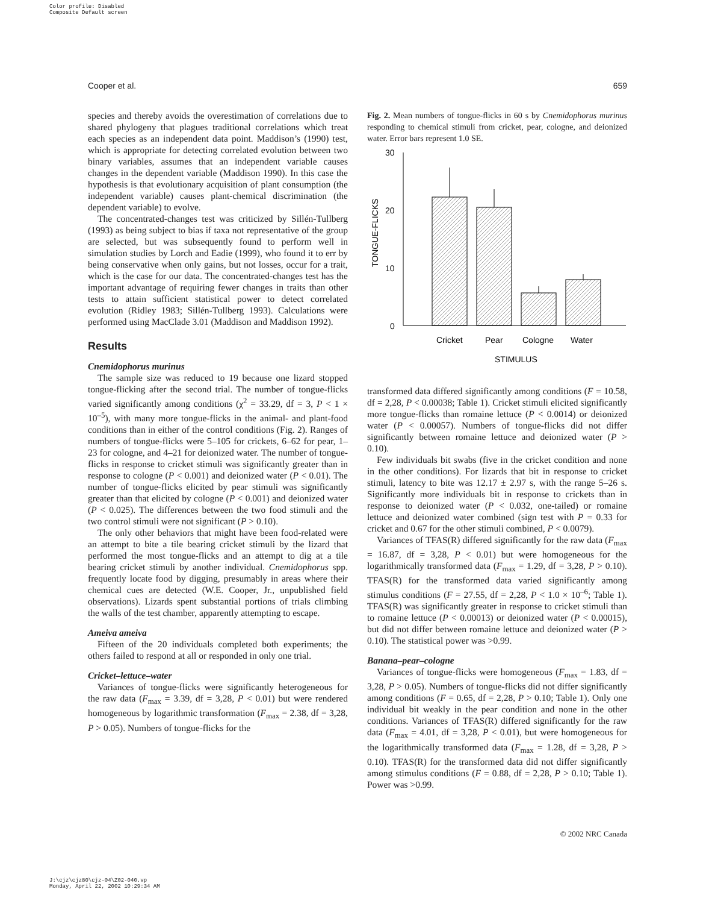Color profile: Disabled
Composite Default screen
Cooper et al. 659
species and thereby avoids the overestimation of correlations due to shared phylogeny that plagues traditional correlations which treat each species as an independent data point. Maddison’s (1990) test, which is appropriate for detecting correlated evolution between two binary variables, assumes that an independent variable causes changes in the dependent variable (Maddison 1990). In this case the hypothesis is that evolutionary acquisition of plant consumption (the independent variable) causes plant-chemical discrimination (the dependent variable) to evolve.
The concentrated-changes test was criticized by Sillén-Tullberg (1993) as being subject to bias if taxa not representative of the group are selected, but was subsequently found to perform well in simulation studies by Lorch and Eadie (1999), who found it to err by being conservative when only gains, but not losses, occur for a trait, which is the case for our data. The concentrated-changes test has the important advantage of requiring fewer changes in traits than other tests to attain sufficient statistical power to detect correlated evolution (Ridley 1983; Sillén-Tullberg 1993). Calculations were performed using MacClade 3.01 (Maddison and Maddison 1992).
Results
Cnemidophorus murinus
The sample size was reduced to 19 because one lizard stopped tongue-flicking after the second trial. The number of tongue-flicks varied significantly among conditions (χ<sup>2</sup> = 33.29, df = 3, P < 1 × 10<sup>–5</sup>), with many more tongue-flicks in the animal- and plant-food conditions than in either of the control conditions (Fig. 2). Ranges of numbers of tongue-flicks were 5–105 for crickets, 6–62 for pear, 1–23 for cologne, and 4–21 for deionized water. The number of tongue-flicks in response to cricket stimuli was significantly greater than in response to cologne (P < 0.001) and deionized water (P < 0.01). The number of tongue-flicks elicited by pear stimuli was significantly greater than that elicited by cologne (P < 0.001) and deionized water (P < 0.025). The differences between the two food stimuli and the two control stimuli were not significant (P > 0.10).
The only other behaviors that might have been food-related were an attempt to bite a tile bearing cricket stimuli by the lizard that performed the most tongue-flicks and an attempt to dig at a tile bearing cricket stimuli by another individual. Cnemidophorus spp. frequently locate food by digging, presumably in areas where their chemical cues are detected (W.E. Cooper, Jr., unpublished field observations). Lizards spent substantial portions of trials climbing the walls of the test chamber, apparently attempting to escape.
Ameiva ameiva
Fifteen of the 20 individuals completed both experiments; the others failed to respond at all or responded in only one trial.
Cricket–lettuce–water
Variances of tongue-flicks were significantly heterogeneous for the raw data (F<sub>max</sub> = 3.39, df = 3,28, P < 0.01) but were rendered homogeneous by logarithmic transformation (F<sub>max</sub> = 2.38, df = 3,28, P > 0.05). Numbers of tongue-flicks for the
Fig. 2. Mean numbers of tongue-flicks in 60 s by Cnemidophorus murinus responding to chemical stimuli from cricket, pear, cologne, and deionized water. Error bars represent 1.0 SE.
30
20
10
0
TONGUE-FLICKS
Cricket
Pear
Cologne
Water
STIMULUS
transformed data differed significantly among conditions (F = 10.58, df = 2,28, P < 0.00038; Table 1). Cricket stimuli elicited significantly more tongue-flicks than romaine lettuce (P < 0.0014) or deionized water (P < 0.00057). Numbers of tongue-flicks did not differ significantly between romaine lettuce and deionized water (P > 0.10).
Few individuals bit swabs (five in the cricket condition and none in the other conditions). For lizards that bit in response to cricket stimuli, latency to bite was 12.17 ± 2.97 s, with the range 5–26 s. Significantly more individuals bit in response to crickets than in response to deionized water (P < 0.032, one-tailed) or romaine lettuce and deionized water combined (sign test with P = 0.33 for cricket and 0.67 for the other stimuli combined, P < 0.0079).
Variances of TFAS(R) differed significantly for the raw data (F<sub>max</sub> = 16.87, df = 3,28, P < 0.01) but were homogeneous for the logarithmically transformed data (F<sub>max</sub> = 1.29, df = 3,28, P > 0.10). TFAS(R) for the transformed data varied significantly among stimulus conditions (F = 27.55, df = 2,28, P < 1.0 × 10<sup>–6</sup>; Table 1). TFAS(R) was significantly greater in response to cricket stimuli than to romaine lettuce (P < 0.00013) or deionized water (P < 0.00015), but did not differ between romaine lettuce and deionized water (P > 0.10). The statistical power was >0.99.
Banana–pear–cologne
Variances of tongue-flicks were homogeneous (F<sub>max</sub> = 1.83, df = 3,28, P > 0.05). Numbers of tongue-flicks did not differ significantly among conditions (F = 0.65, df = 2,28, P > 0.10; Table 1). Only one individual bit weakly in the pear condition and none in the other conditions. Variances of TFAS(R) differed significantly for the raw data (F<sub>max</sub> = 4.01, df = 3,28, P < 0.01), but were homogeneous for the logarithmically transformed data (F<sub>max</sub> = 1.28, df = 3,28, P > 0.10). TFAS(R) for the transformed data did not differ significantly among stimulus conditions (F = 0.88, df = 2,28, P > 0.10; Table 1). Power was >0.99.
© 2002 NRC Canada
J:\cjz\cjz80\cjz-04\Z02-040.vp
Monday, April 22, 2002 10:29:34 AM